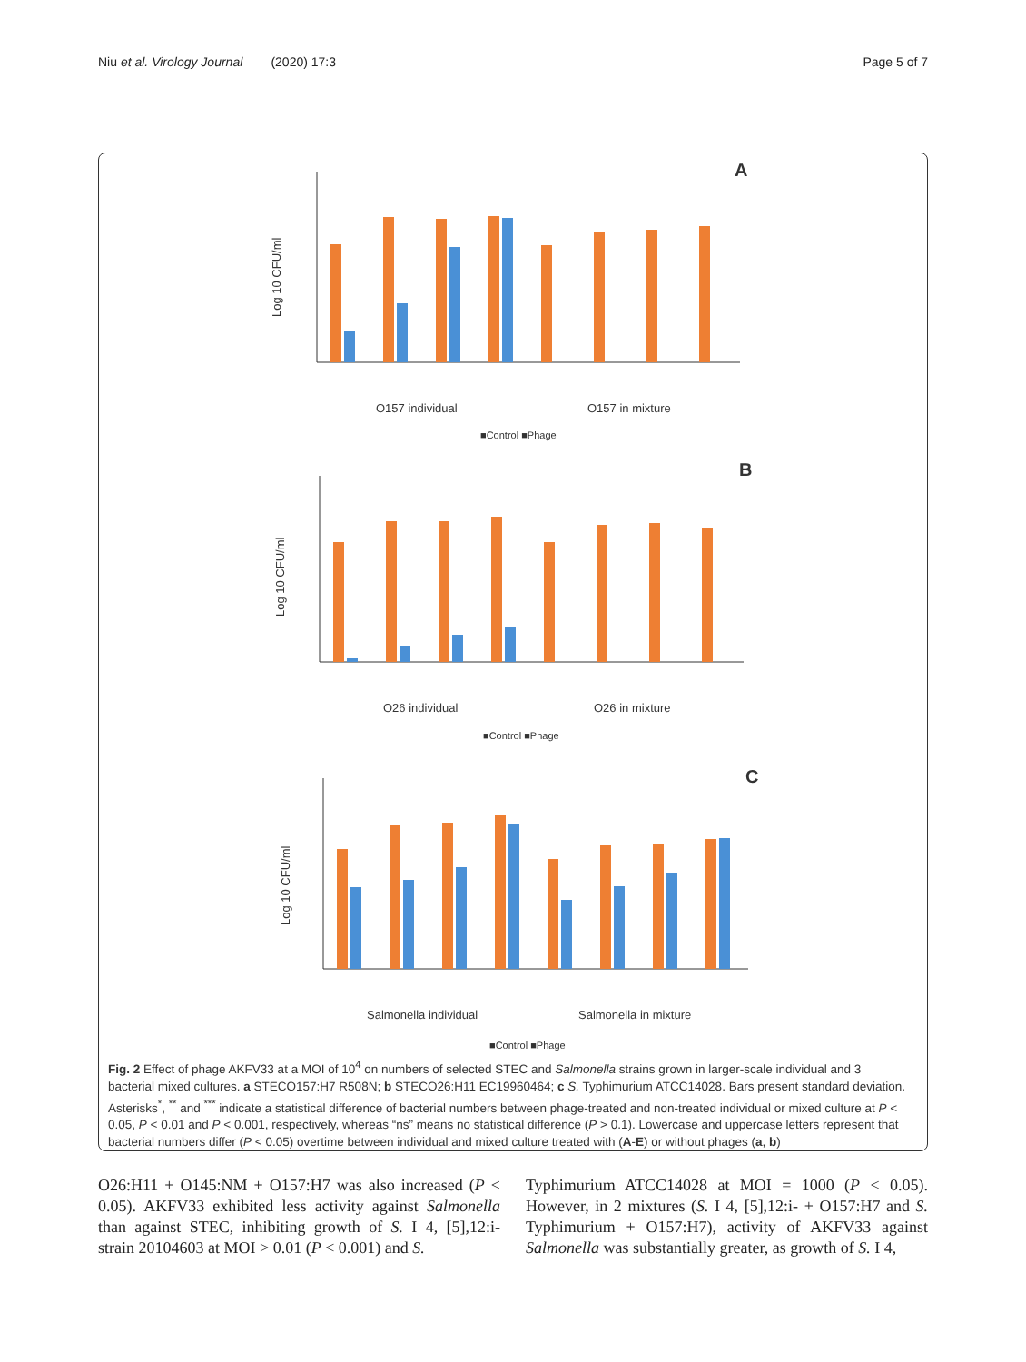Niu et al. Virology Journal (2020) 17:3 Page 5 of 7
A
B
C
Log 10 CFU/ml
Log 10 CFU/ml
Log 10 CFU/ml
O157 individual
O157 in mixture
O26 individual
O26 in mixture
Salmonella individual
Salmonella in mixture
■Control ■Phage
■Control ■Phage
■Control ■Phage
Fig. 2 Effect of phage AKFV33 at a MOI of 10<sup>4</sup> on numbers of selected STEC and Salmonella strains grown in larger-scale individual and 3 bacterial mixed cultures. a STECO157:H7 R508N; b STECO26:H11 EC19960464; c S. Typhimurium ATCC14028. Bars present standard deviation. Asterisks<sup>*</sup>, <sup>**</sup> and <sup>***</sup> indicate a statistical difference of bacterial numbers between phage-treated and non-treated individual or mixed culture at P < 0.05, P < 0.01 and P < 0.001, respectively, whereas “ns” means no statistical difference (P > 0.1). Lowercase and uppercase letters represent that bacterial numbers differ (P < 0.05) overtime between individual and mixed culture treated with (A-E) or without phages (a, b)
O26:H11 + O145:NM + O157:H7 was also increased (P < 0.05). AKFV33 exhibited less activity against Salmonella than against STEC, inhibiting growth of S. I 4, [5],12:i- strain 20104603 at MOI > 0.01 (P < 0.001) and S.
Typhimurium ATCC14028 at MOI = 1000 (P < 0.05). However, in 2 mixtures (S. I 4, [5],12:i- + O157:H7 and S. Typhimurium + O157:H7), activity of AKFV33 against Salmonella was substantially greater, as growth of S. I 4,